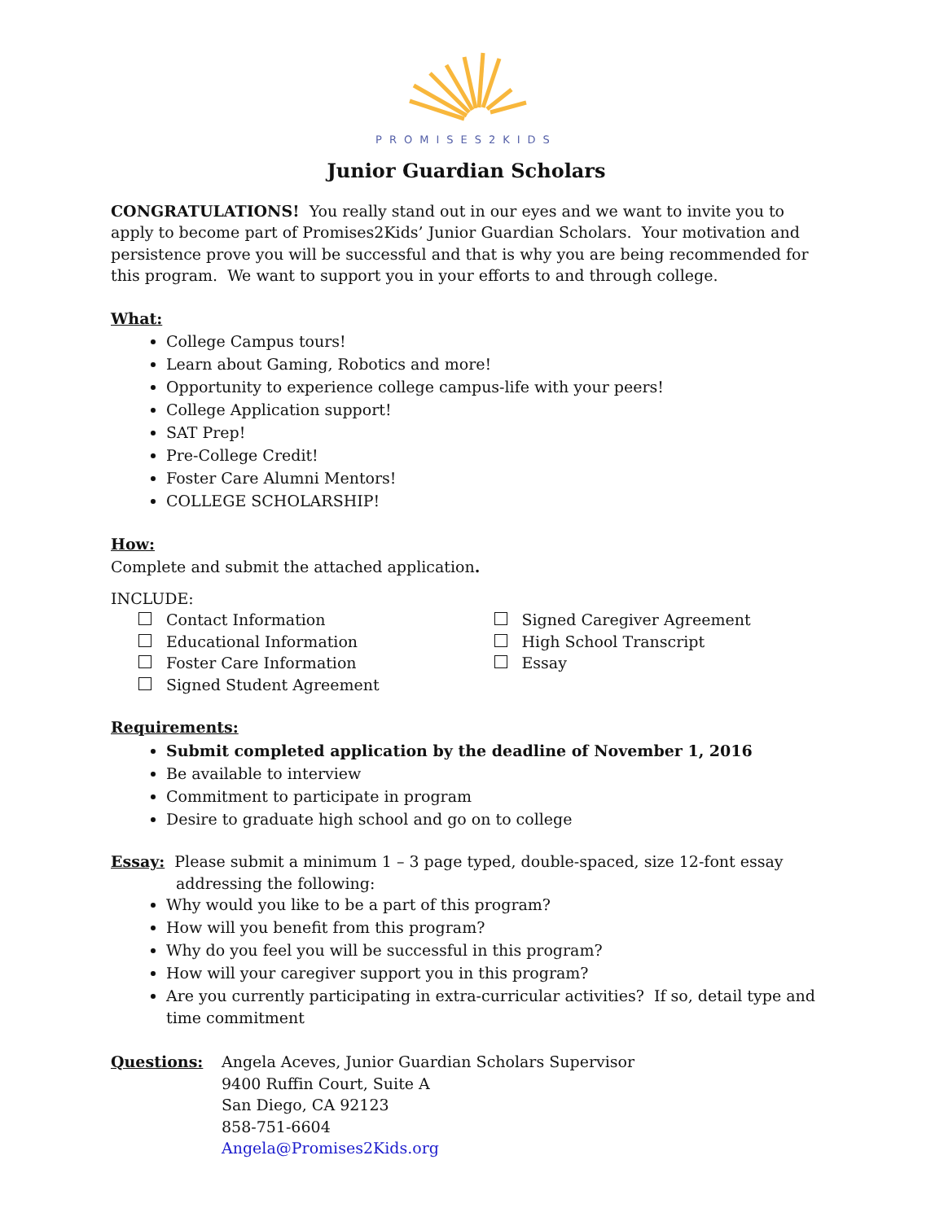PROMISES2KIDS
Junior Guardian Scholars
CONGRATULATIONS! You really stand out in our eyes and we want to invite you to apply to become part of Promises2Kids’ Junior Guardian Scholars. Your motivation and persistence prove you will be successful and that is why you are being recommended for this program. We want to support you in your efforts to and through college.
What:
College Campus tours!
Learn about Gaming, Robotics and more!
Opportunity to experience college campus-life with your peers!
College Application support!
SAT Prep!
Pre-College Credit!
Foster Care Alumni Mentors!
COLLEGE SCHOLARSHIP!
How:
Complete and submit the attached application.
INCLUDE:
Contact Information
Educational Information
Foster Care Information
Signed Student Agreement
Signed Caregiver Agreement
High School Transcript
Essay
Requirements:
Submit completed application by the deadline of November 1, 2016
Be available to interview
Commitment to participate in program
Desire to graduate high school and go on to college
Essay: Please submit a minimum 1 – 3 page typed, double-spaced, size 12-font essay
addressing the following:
Why would you like to be a part of this program?
How will you benefit from this program?
Why do you feel you will be successful in this program?
How will your caregiver support you in this program?
Are you currently participating in extra-curricular activities? If so, detail type and time commitment
Questions: Angela Aceves, Junior Guardian Scholars Supervisor
9400 Ruffin Court, Suite A
San Diego, CA 92123
858-751-6604
Angela@Promises2Kids.org